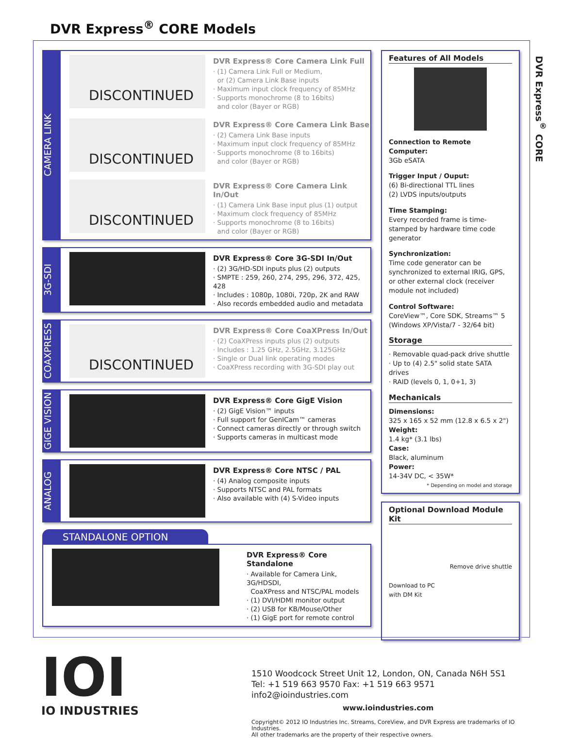DVR Express<sup>®</sup> CORE Models
DVR Express<sup>®</sup> CORE
CAMERA LINK
DISCONTINUED
DVR Express® Core Camera Link Full
· (1) Camera Link Full or Medium,
or (2) Camera Link Base inputs
· Maximum input clock frequency of 85MHz
· Supports monochrome (8 to 16bits)
and color (Bayer or RGB)
DISCONTINUED
DVR Express® Core Camera Link Base
· (2) Camera Link Base inputs
· Maximum input clock frequency of 85MHz
· Supports monochrome (8 to 16bits)
and color (Bayer or RGB)
DISCONTINUED
DVR Express® Core Camera Link In/Out
· (1) Camera Link Base input plus (1) output
· Maximum clock frequency of 85MHz
· Supports monochrome (8 to 16bits)
and color (Bayer or RGB)
3G-SDI
DVR Express® Core 3G-SDI In/Out
· (2) 3G/HD-SDI inputs plus (2) outputs
· SMPTE : 259, 260, 274, 295, 296, 372, 425, 428
· Includes : 1080p, 1080i, 720p, 2K and RAW
· Also records embedded audio and metadata
COAXPRESS
DISCONTINUED
DVR Express® Core CoaXPress In/Out
· (2) CoaXPress inputs plus (2) outputs
· Includes : 1.25 GHz, 2.5GHz, 3.125GHz
· Single or Dual link operating modes
· CoaXPress recording with 3G-SDI play out
GIGE VISION
DVR Express® Core GigE Vision
· (2) GigE Vision™ inputs
· Full support for GenICam™ cameras
· Connect cameras directly or through switch
· Supports cameras in multicast mode
ANALOG
DVR Express® Core NTSC / PAL
· (4) Analog composite inputs
· Supports NTSC and PAL formats
· Also available with (4) S-Video inputs
STANDALONE OPTION
DVR Express® Core Standalone
· Available for Camera Link, 3G/HDSDI,
CoaXPress and NTSC/PAL models
· (1) DVI/HDMI monitor output
· (2) USB for KB/Mouse/Other
· (1) GigE port for remote control
Features of All Models
Connection to Remote Computer:
3Gb eSATA
Trigger Input / Ouput:
(6) Bi-directional TTL lines
(2) LVDS inputs/outputs
Time Stamping:
Every recorded frame is time-stamped by hardware time code generator
Synchronization:
Time code generator can be synchronized to external IRIG, GPS, or other external clock (receiver module not included)
Control Software:
CoreView™, Core SDK, Streams™ 5 (Windows XP/Vista/7 - 32/64 bit)
Storage
· Removable quad-pack drive shuttle
· Up to (4) 2.5" solid state SATA drives
· RAID (levels 0, 1, 0+1, 3)
Mechanicals
Dimensions:
325 x 165 x 52 mm (12.8 x 6.5 x 2")
Weight:
1.4 kg* (3.1 lbs)
Case:
Black, aluminum
Power:
14-34V DC, < 35W*
* Depending on model and storage
Optional Download Module Kit
Remove drive shuttle
Download to PC
with DM Kit
IOI
IO INDUSTRIES
1510 Woodcock Street Unit 12, London, ON, Canada N6H 5S1
Tel: +1 519 663 9570 Fax: +1 519 663 9571 info2@ioindustries.com
www.ioindustries.com
Copyright© 2012 IO Industries Inc. Streams, CoreView, and DVR Express are trademarks of IO Industries.
All other trademarks are the property of their respective owners.